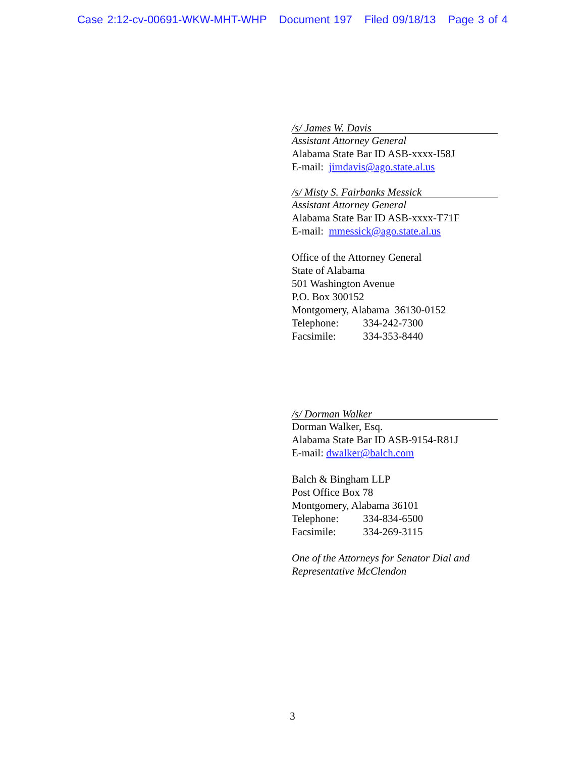Case 2:12-cv-00691-WKW-MHT-WHP Document 197 Filed 09/18/13 Page 3 of 4
/s/ James W. Davis
Assistant Attorney General
Alabama State Bar ID ASB-xxxx-I58J
E-mail: jimdavis@ago.state.al.us
/s/ Misty S. Fairbanks Messick
Assistant Attorney General
Alabama State Bar ID ASB-xxxx-T71F
E-mail: mmessick@ago.state.al.us
Office of the Attorney General
State of Alabama
501 Washington Avenue
P.O. Box 300152
Montgomery, Alabama 36130-0152
Telephone: 334-242-7300
Facsimile: 334-353-8440
/s/ Dorman Walker
Dorman Walker, Esq.
Alabama State Bar ID ASB-9154-R81J
E-mail: dwalker@balch.com
Balch & Bingham LLP
Post Office Box 78
Montgomery, Alabama 36101
Telephone: 334-834-6500
Facsimile: 334-269-3115
One of the Attorneys for Senator Dial and Representative McClendon
3